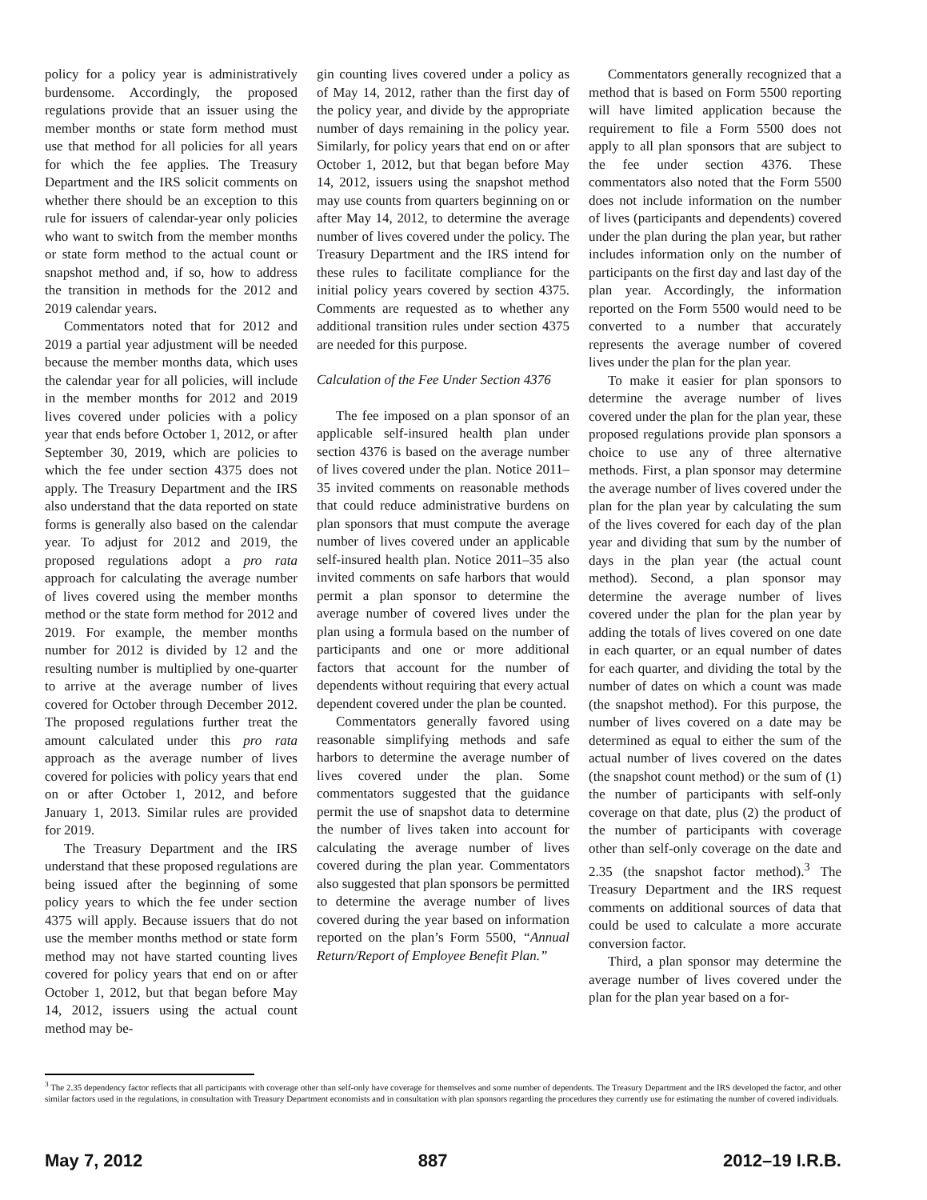policy for a policy year is administratively burdensome. Accordingly, the proposed regulations provide that an issuer using the member months or state form method must use that method for all policies for all years for which the fee applies. The Treasury Department and the IRS solicit comments on whether there should be an exception to this rule for issuers of calendar-year only policies who want to switch from the member months or state form method to the actual count or snapshot method and, if so, how to address the transition in methods for the 2012 and 2019 calendar years.
Commentators noted that for 2012 and 2019 a partial year adjustment will be needed because the member months data, which uses the calendar year for all policies, will include in the member months for 2012 and 2019 lives covered under policies with a policy year that ends before October 1, 2012, or after September 30, 2019, which are policies to which the fee under section 4375 does not apply. The Treasury Department and the IRS also understand that the data reported on state forms is generally also based on the calendar year. To adjust for 2012 and 2019, the proposed regulations adopt a pro rata approach for calculating the average number of lives covered using the member months method or the state form method for 2012 and 2019. For example, the member months number for 2012 is divided by 12 and the resulting number is multiplied by one-quarter to arrive at the average number of lives covered for October through December 2012. The proposed regulations further treat the amount calculated under this pro rata approach as the average number of lives covered for policies with policy years that end on or after October 1, 2012, and before January 1, 2013. Similar rules are provided for 2019.
The Treasury Department and the IRS understand that these proposed regulations are being issued after the beginning of some policy years to which the fee under section 4375 will apply. Because issuers that do not use the member months method or state form method may not have started counting lives covered for policy years that end on or after October 1, 2012, but that began before May 14, 2012, issuers using the actual count method may be-
gin counting lives covered under a policy as of May 14, 2012, rather than the first day of the policy year, and divide by the appropriate number of days remaining in the policy year. Similarly, for policy years that end on or after October 1, 2012, but that began before May 14, 2012, issuers using the snapshot method may use counts from quarters beginning on or after May 14, 2012, to determine the average number of lives covered under the policy. The Treasury Department and the IRS intend for these rules to facilitate compliance for the initial policy years covered by section 4375. Comments are requested as to whether any additional transition rules under section 4375 are needed for this purpose.
Calculation of the Fee Under Section 4376
The fee imposed on a plan sponsor of an applicable self-insured health plan under section 4376 is based on the average number of lives covered under the plan. Notice 2011–35 invited comments on reasonable methods that could reduce administrative burdens on plan sponsors that must compute the average number of lives covered under an applicable self-insured health plan. Notice 2011–35 also invited comments on safe harbors that would permit a plan sponsor to determine the average number of covered lives under the plan using a formula based on the number of participants and one or more additional factors that account for the number of dependents without requiring that every actual dependent covered under the plan be counted.
Commentators generally favored using reasonable simplifying methods and safe harbors to determine the average number of lives covered under the plan. Some commentators suggested that the guidance permit the use of snapshot data to determine the number of lives taken into account for calculating the average number of lives covered during the plan year. Commentators also suggested that plan sponsors be permitted to determine the average number of lives covered during the year based on information reported on the plan’s Form 5500, “Annual Return/Report of Employee Benefit Plan.”
Commentators generally recognized that a method that is based on Form 5500 reporting will have limited application because the requirement to file a Form 5500 does not apply to all plan sponsors that are subject to the fee under section 4376. These commentators also noted that the Form 5500 does not include information on the number of lives (participants and dependents) covered under the plan during the plan year, but rather includes information only on the number of participants on the first day and last day of the plan year. Accordingly, the information reported on the Form 5500 would need to be converted to a number that accurately represents the average number of covered lives under the plan for the plan year.
To make it easier for plan sponsors to determine the average number of lives covered under the plan for the plan year, these proposed regulations provide plan sponsors a choice to use any of three alternative methods. First, a plan sponsor may determine the average number of lives covered under the plan for the plan year by calculating the sum of the lives covered for each day of the plan year and dividing that sum by the number of days in the plan year (the actual count method). Second, a plan sponsor may determine the average number of lives covered under the plan for the plan year by adding the totals of lives covered on one date in each quarter, or an equal number of dates for each quarter, and dividing the total by the number of dates on which a count was made (the snapshot method). For this purpose, the number of lives covered on a date may be determined as equal to either the sum of the actual number of lives covered on the dates (the snapshot count method) or the sum of (1) the number of participants with self-only coverage on that date, plus (2) the product of the number of participants with coverage other than self-only coverage on the date and 2.35 (the snapshot factor method).<sup>3</sup> The Treasury Department and the IRS request comments on additional sources of data that could be used to calculate a more accurate conversion factor.
Third, a plan sponsor may determine the average number of lives covered under the plan for the plan year based on a for-
<sup>3</sup> The 2.35 dependency factor reflects that all participants with coverage other than self-only have coverage for themselves and some number of dependents. The Treasury Department and the IRS developed the factor, and other similar factors used in the regulations, in consultation with Treasury Department economists and in consultation with plan sponsors regarding the procedures they currently use for estimating the number of covered individuals.
May 7, 2012 887 2012–19 I.R.B.